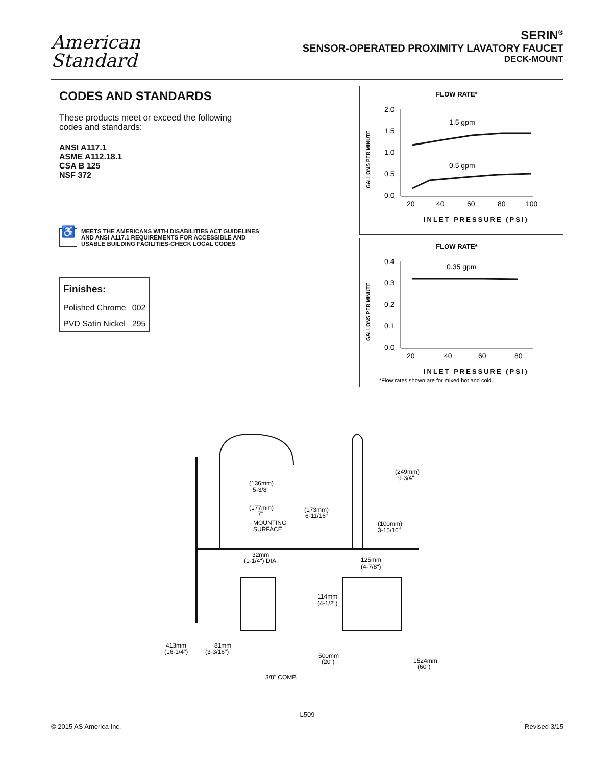American
Standard
SERIN<sup>®</sup>
SENSOR-OPERATED PROXIMITY LAVATORY FAUCET
DECK-MOUNT
CODES AND STANDARDS
These products meet or exceed the following
codes and standards:
ANSI A117.1
ASME A112.18.1
CSA B 125
NSF 372
♿ MEETS THE AMERICANS WITH DISABILITIES ACT GUIDELINES
AND ANSI A117.1 REQUIREMENTS FOR ACCESSIBLE AND
USABLE BUILDING FACILITIES-CHECK LOCAL CODES
| Finishes: | |
| --- | --- |
| Polished Chrome | 002 |
| PVD Satin Nickel | 295 |
FLOW RATE*
GALLONS PER MINUTE
2.0
1.5
1.0
0.5
0.0
20
40
60
80
100
1.5 gpm
0.5 gpm
INLET PRESSURE (PSI)
FLOW RATE*
GALLONS PER MINUTE
0.4
0.3
0.2
0.1
0.0
20
40
60
80
0.35 gpm
INLET PRESSURE (PSI)
*Flow rates shown are for mixed hot and cold.
(136mm)
5-3/8"
(177mm)
7"
(173mm)
6-11/16"
MOUNTING
SURFACE
(249mm)
9-3/4"
(100mm)
3-15/16"
32mm
(1-1/4") DIA.
125mm
(4-7/8")
114mm
(4-1/2")
413mm
(16-1/4")
81mm
(3-3/16")
500mm
(20")
1524mm
(60")
3/8" COMP.
L509
© 2015 AS America Inc. Revised 3/15